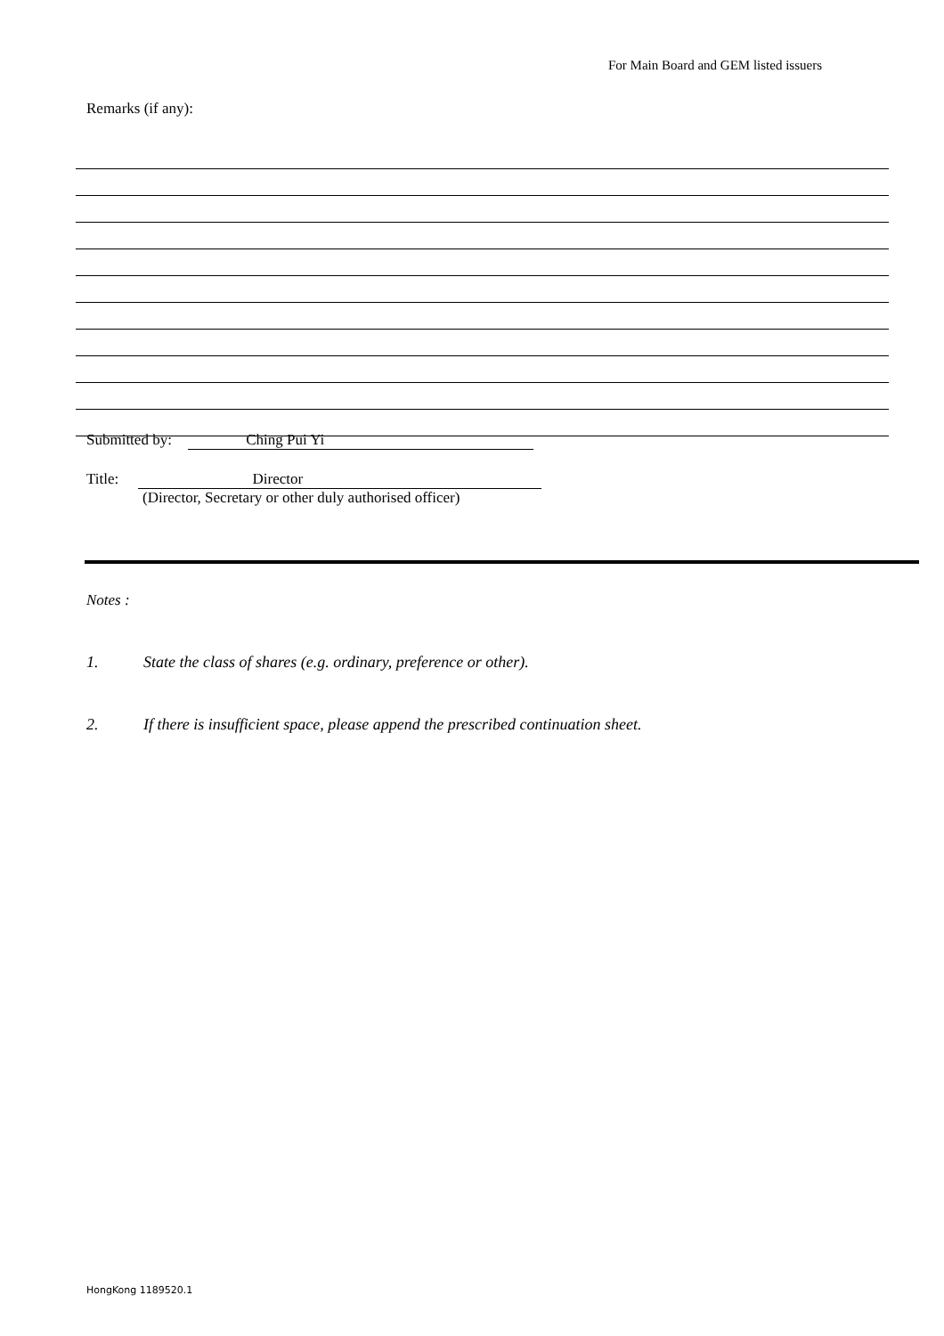For Main Board and GEM listed issuers
Remarks (if any):
Submitted by: Ching Pui Yi
Title: Director
(Director, Secretary or other duly authorised officer)
Notes :
1. State the class of shares (e.g. ordinary, preference or other).
2. If there is insufficient space, please append the prescribed continuation sheet.
HongKong 1189520.1